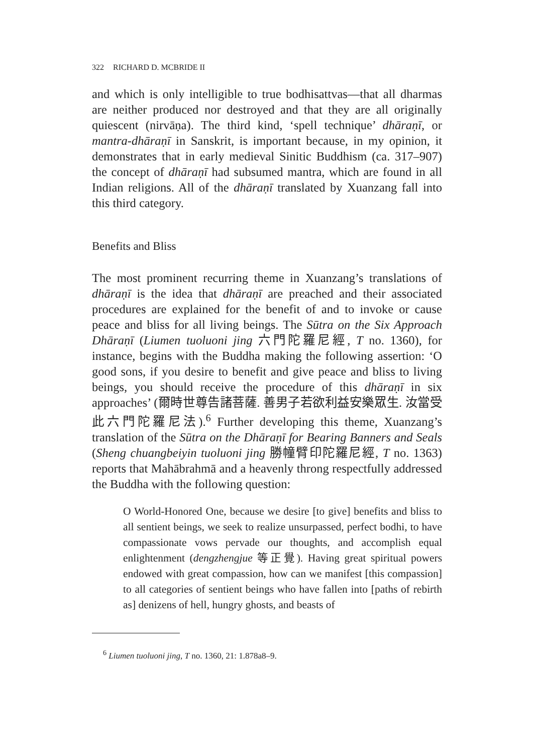322 RICHARD D. MCBRIDE II
and which is only intelligible to true bodhisattvas—that all dharmas are neither produced nor destroyed and that they are all originally quiescent (nirvāṇa). The third kind, ‘spell technique’ dhāraṇī, or mantra-dhāraṇī in Sanskrit, is important because, in my opinion, it demonstrates that in early medieval Sinitic Buddhism (ca. 317–907) the concept of dhāraṇī had subsumed mantra, which are found in all Indian religions. All of the dhāraṇī translated by Xuanzang fall into this third category.
Benefits and Bliss
The most prominent recurring theme in Xuanzang’s translations of dhāraṇī is the idea that dhāraṇī are preached and their associated procedures are explained for the benefit of and to invoke or cause peace and bliss for all living beings. The Sūtra on the Six Approach Dhāraṇī (Liumen tuoluoni jing 六門陀羅尼經, T no. 1360), for instance, begins with the Buddha making the following assertion: ‘O good sons, if you desire to benefit and give peace and bliss to living beings, you should receive the procedure of this dhāraṇī in six approaches’ (爾時世尊告諸菩薩. 善男子若欲利益安樂眾生. 汝當受此六門陀羅尼法).<sup>6</sup> Further developing this theme, Xuanzang’s translation of the Sūtra on the Dhāraṇī for Bearing Banners and Seals (Sheng chuangbeiyin tuoluoni jing 勝幢臂印陀羅尼經, T no. 1363) reports that Mahābrahmā and a heavenly throng respectfully addressed the Buddha with the following question:
O World-Honored One, because we desire [to give] benefits and bliss to all sentient beings, we seek to realize unsurpassed, perfect bodhi, to have compassionate vows pervade our thoughts, and accomplish equal enlightenment (dengzhengjue 等正覺). Having great spiritual powers endowed with great compassion, how can we manifest [this compassion] to all categories of sentient beings who have fallen into [paths of rebirth as] denizens of hell, hungry ghosts, and beasts of
<sup>6</sup> Liumen tuoluoni jing, T no. 1360, 21: 1.878a8–9.